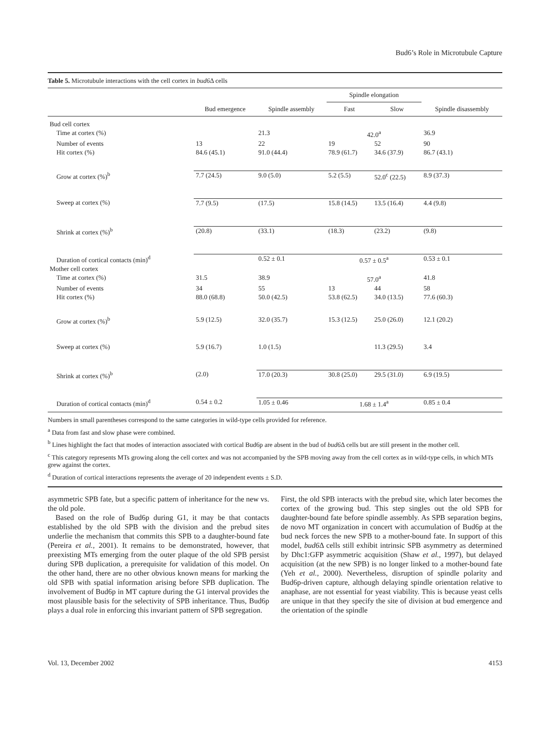Bud6’s Role in Microtubule Capture
Table 5. Microtubule interactions with the cell cortex in bud6 Δ cells
| | Bud emergence | Spindle assembly | Spindle elongation | | Spindle disassembly |
| --- | --- | --- | --- | --- | --- |
| | | | Fast | Slow | |
| Bud cell cortex | | | | | |
| Time at cortex (%) | | 21.3 | 42.0<sup>a</sup> | | 36.9 |
| Number of events | 13 | 22 | 19 | 52 | 90 |
| Hit cortex (%) | 84.6 (45.1) | 91.0 (44.4) | 78.9 (61.7) | 34.6 (37.9) | 86.7 (43.1) |
| Grow at cortex (%)<sup>b</sup> | 7.7 (24.5) | 9.0 (5.0) | 5.2 (5.5) | 52.0<sup>c</sup> (22.5) | 8.9 (37.3) |
| Sweep at cortex (%) | 7.7 (9.5) | (17.5) | 15.8 (14.5) | 13.5 (16.4) | 4.4 (9.8) |
| Shrink at cortex (%)<sup>b</sup> | (20.8) | (33.1) | (18.3) | (23.2) | (9.8) |
| Duration of cortical contacts (min)<sup>d</sup> | | 0.52 ± 0.1 | 0.57 ± 0.5<sup>a</sup> | | 0.53 ± 0.1 |
| Mother cell cortex | | | | | |
| Time at cortex (%) | 31.5 | 38.9 | 57.0<sup>a</sup> | | 41.8 |
| Number of events | 34 | 55 | 13 | 44 | 58 |
| Hit cortex (%) | 88.0 (68.8) | 50.0 (42.5) | 53.8 (62.5) | 34.0 (13.5) | 77.6 (60.3) |
| Grow at cortex (%)<sup>b</sup> | 5.9 (12.5) | 32.0 (35.7) | 15.3 (12.5) | 25.0 (26.0) | 12.1 (20.2) |
| Sweep at cortex (%) | 5.9 (16.7) | 1.0 (1.5) | | 11.3 (29.5) | 3.4 |
| Shrink at cortex (%)<sup>b</sup> | (2.0) | 17.0 (20.3) | 30.8 (25.0) | 29.5 (31.0) | 6.9 (19.5) |
| Duration of cortical contacts (min)<sup>d</sup> | 0.54 ± 0.2 | 1.05 ± 0.46 | 1.68 ± 1.4<sup>a</sup> | | 0.85 ± 0.4 |
Numbers in small parentheses correspond to the same categories in wild-type cells provided for reference.
<sup>a</sup> Data from fast and slow phase were combined.
<sup>b</sup> Lines highlight the fact that modes of interaction associated with cortical Bud6p are absent in the bud of bud6 Δ cells but are still present in the mother cell.
<sup>c</sup> This category represents MTs growing along the cell cortex and was not accompanied by the SPB moving away from the cell cortex as in wild-type cells, in which MTs grew against the cortex.
<sup>d</sup> Duration of cortical interactions represents the average of 20 independent events ± S.D.
asymmetric SPB fate, but a specific pattern of inheritance for the new vs. the old pole.
Based on the role of Bud6p during G1, it may be that contacts established by the old SPB with the division and the prebud sites underlie the mechanism that commits this SPB to a daughter-bound fate (Pereira et al., 2001). It remains to be demonstrated, however, that preexisting MTs emerging from the outer plaque of the old SPB persist during SPB duplication, a prerequisite for validation of this model. On the other hand, there are no other obvious known means for marking the old SPB with spatial information arising before SPB duplication. The involvement of Bud6p in MT capture during the G1 interval provides the most plausible basis for the selectivity of SPB inheritance. Thus, Bud6p plays a dual role in enforcing this invariant pattern of SPB segregation.
First, the old SPB interacts with the prebud site, which later becomes the cortex of the growing bud. This step singles out the old SPB for daughter-bound fate before spindle assembly. As SPB separation begins, de novo MT organization in concert with accumulation of Bud6p at the bud neck forces the new SPB to a mother-bound fate. In support of this model, bud6 Δ cells still exhibit intrinsic SPB asymmetry as determined by Dhc1:GFP asymmetric acquisition (Shaw et al., 1997), but delayed acquisition (at the new SPB) is no longer linked to a mother-bound fate (Yeh et al., 2000). Nevertheless, disruption of spindle polarity and Bud6p-driven capture, although delaying spindle orientation relative to anaphase, are not essential for yeast viability. This is because yeast cells are unique in that they specify the site of division at bud emergence and the orientation of the spindle
Vol. 13, December 2002 4153